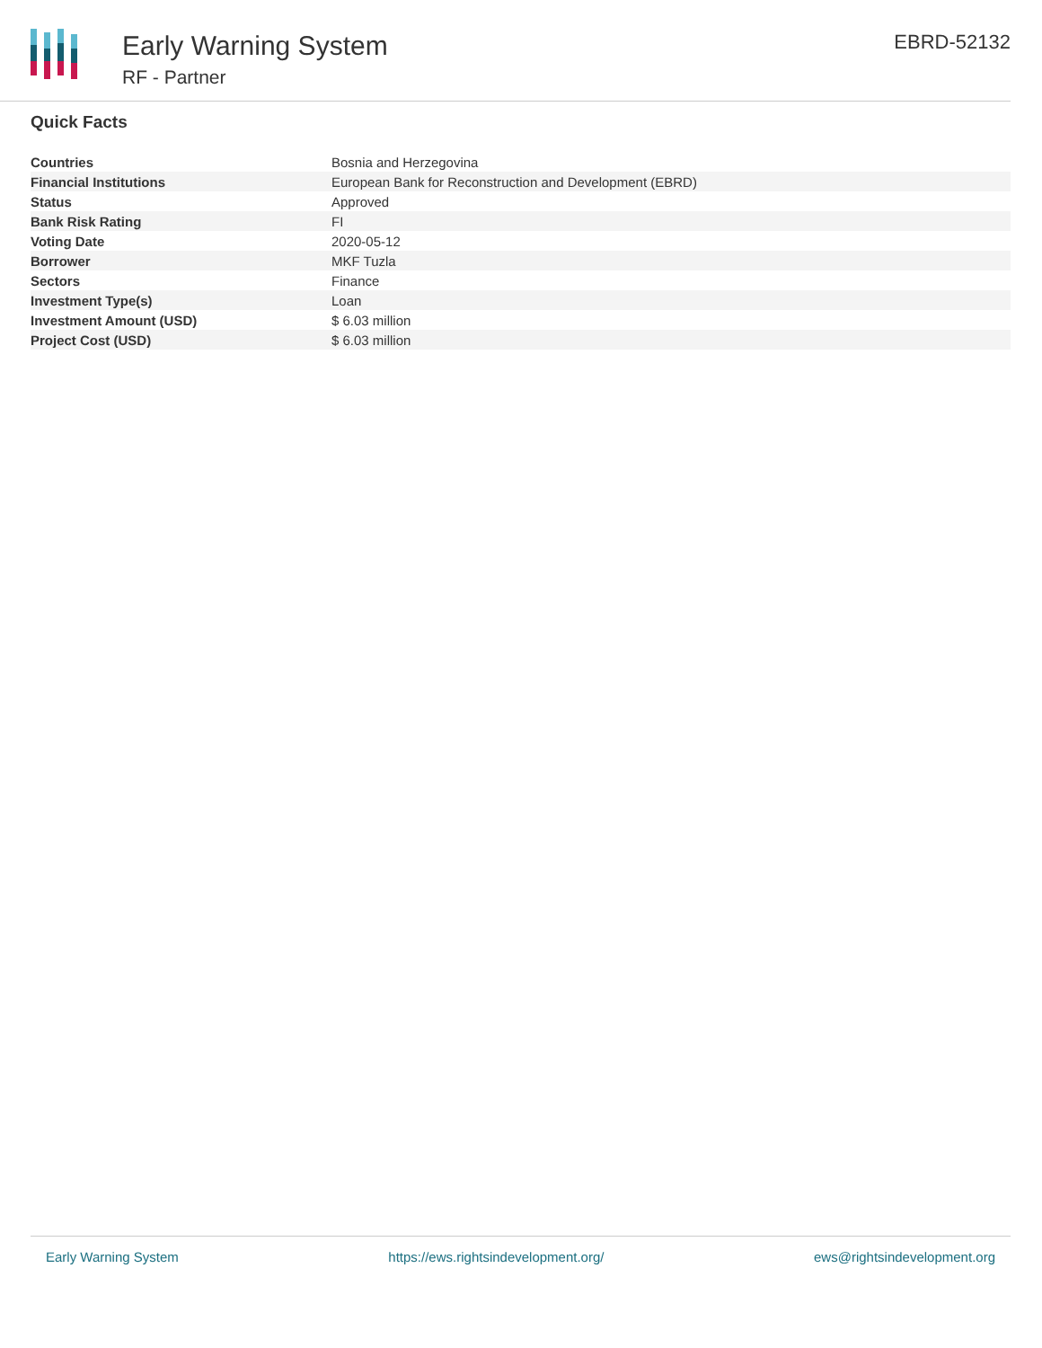Early Warning System
RF - Partner
EBRD-52132
Quick Facts
| Countries | Bosnia and Herzegovina |
| Financial Institutions | European Bank for Reconstruction and Development (EBRD) |
| Status | Approved |
| Bank Risk Rating | FI |
| Voting Date | 2020-05-12 |
| Borrower | MKF Tuzla |
| Sectors | Finance |
| Investment Type(s) | Loan |
| Investment Amount (USD) | $ 6.03 million |
| Project Cost (USD) | $ 6.03 million |
Early Warning System https://ews.rightsindevelopment.org/ ews@rightsindevelopment.org